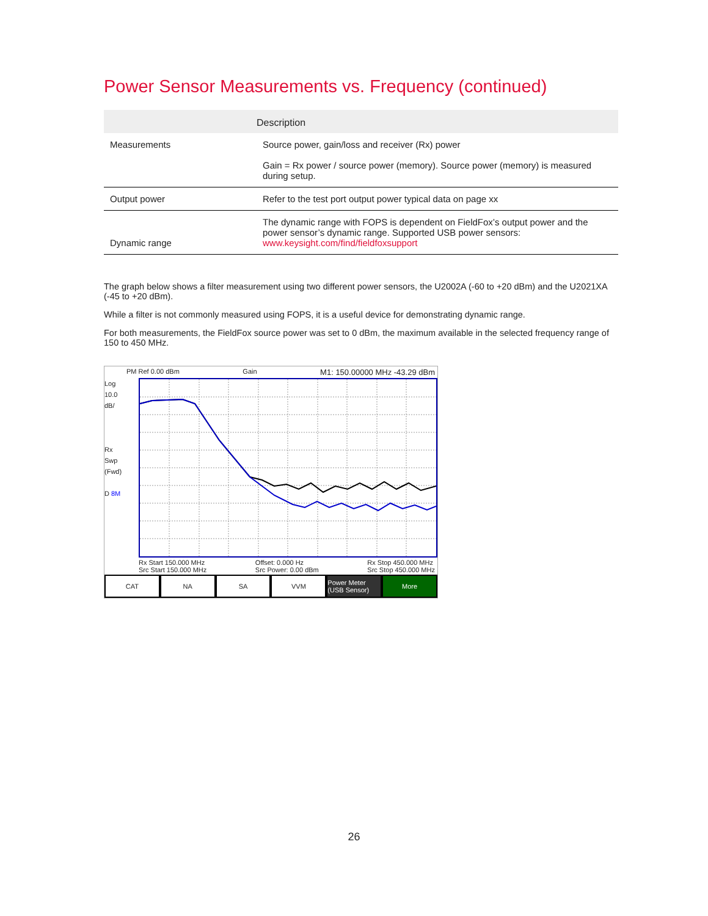Power Sensor Measurements vs. Frequency (continued)
| | Description |
| --- | --- |
| Measurements | Source power, gain/loss and receiver (Rx) power Gain = Rx power / source power (memory). Source power (memory) is measured during setup. |
| Output power | Refer to the test port output power typical data on page xx |
| Dynamic range | The dynamic range with FOPS is dependent on FieldFox’s output power and the power sensor’s dynamic range. Supported USB power sensors: www.keysight.com/find/fieldfoxsupport |
The graph below shows a filter measurement using two different power sensors, the U2002A (-60 to +20 dBm) and the U2021XA (-45 to +20 dBm).
While a filter is not commonly measured using FOPS, it is a useful device for demonstrating dynamic range.
For both measurements, the FieldFox source power was set to 0 dBm, the maximum available in the selected frequency range of 150 to 450 MHz.
PM Ref 0.00 dBm Gain M1: 150.00000 MHz -43.29 dBm
Log
10.0
dB/
Rx
Swp
(Fwd)
D 8M
Rx Start 150.000 MHz
Src Start 150.000 MHz Offset: 0.000 Hz
Src Power: 0.00 dBm Rx Stop 450.000 MHz
Src Stop 450.000 MHz
CAT NA SA VVM Power Meter (USB Sensor) More
26